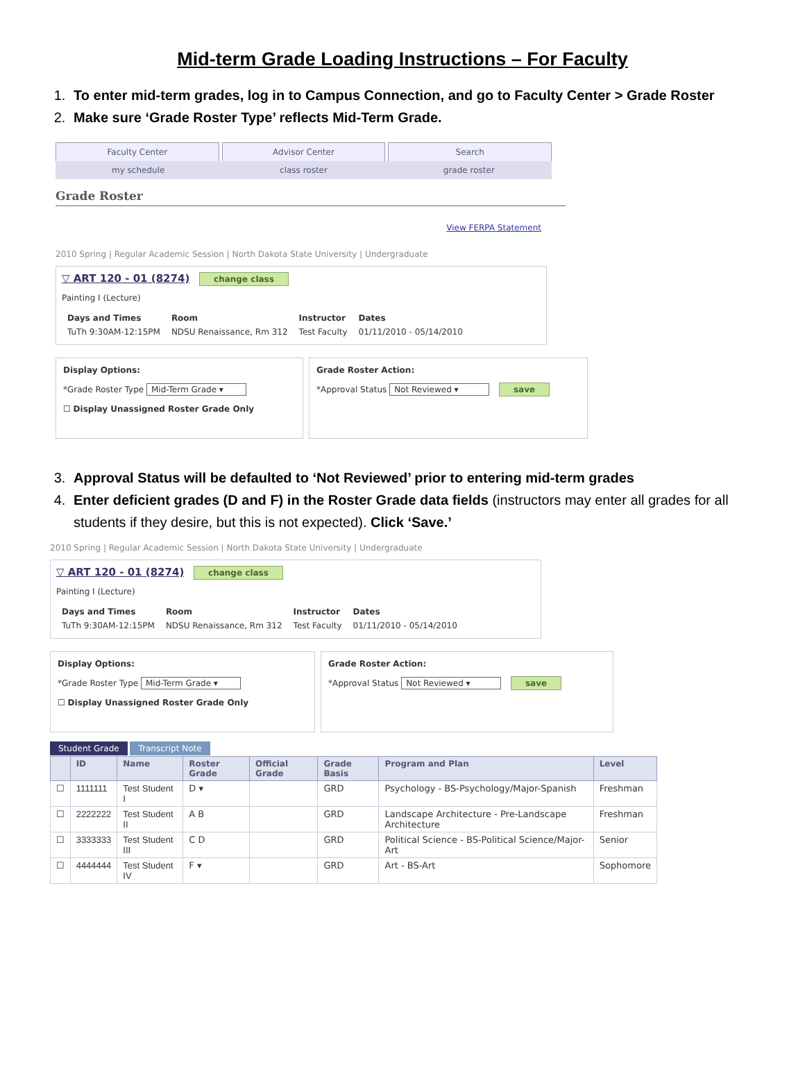Mid-term Grade Loading Instructions – For Faculty
1. To enter mid-term grades, log in to Campus Connection, and go to Faculty Center > Grade Roster
2. Make sure ‘Grade Roster Type’ reflects Mid-Term Grade.
Faculty Center Advisor Center Search
my schedule class roster grade roster
Grade Roster
View FERPA Statement
2010 Spring | Regular Academic Session | North Dakota State University | Undergraduate
▽ ART 120 - 01 (8274) change class
Painting I (Lecture)
| Days and Times | Room | Instructor | Dates |
| --- | --- | --- | --- |
| TuTh 9:30AM-12:15PM | NDSU Renaissance, Rm 312 | Test Faculty | 01/11/2010 - 05/14/2010 |
Display Options:
*Grade Roster Type Mid-Term Grade ▾
☐ Display Unassigned Roster Grade Only
Grade Roster Action:
*Approval Status Not Reviewed ▾ save
3. Approval Status will be defaulted to ‘Not Reviewed’ prior to entering mid-term grades
4. Enter deficient grades (D and F) in the Roster Grade data fields (instructors may enter all grades for all students if they desire, but this is not expected). Click ‘Save.’
2010 Spring | Regular Academic Session | North Dakota State University | Undergraduate
▽ ART 120 - 01 (8274) change class
Painting I (Lecture)
| Days and Times | Room | Instructor | Dates |
| --- | --- | --- | --- |
| TuTh 9:30AM-12:15PM | NDSU Renaissance, Rm 312 | Test Faculty | 01/11/2010 - 05/14/2010 |
Display Options:
*Grade Roster Type Mid-Term Grade ▾
☐ Display Unassigned Roster Grade Only
Grade Roster Action:
*Approval Status Not Reviewed ▾ save
Student Grade Transcript Note
| | ID | Name | Roster Grade | Official Grade | Grade Basis | Program and Plan | Level |
| --- | --- | --- | --- | --- | --- | --- | --- |
| ☐ | 1111111 | Test Student I | D ▾ | | GRD | Psychology - BS-Psychology/Major-Spanish | Freshman |
| ☐ | 2222222 | Test Student II | A B | | GRD | Landscape Architecture - Pre-Landscape Architecture | Freshman |
| ☐ | 3333333 | Test Student III | C D | | GRD | Political Science - BS-Political Science/Major-Art | Senior |
| ☐ | 4444444 | Test Student IV | F ▾ | | GRD | Art - BS-Art | Sophomore |